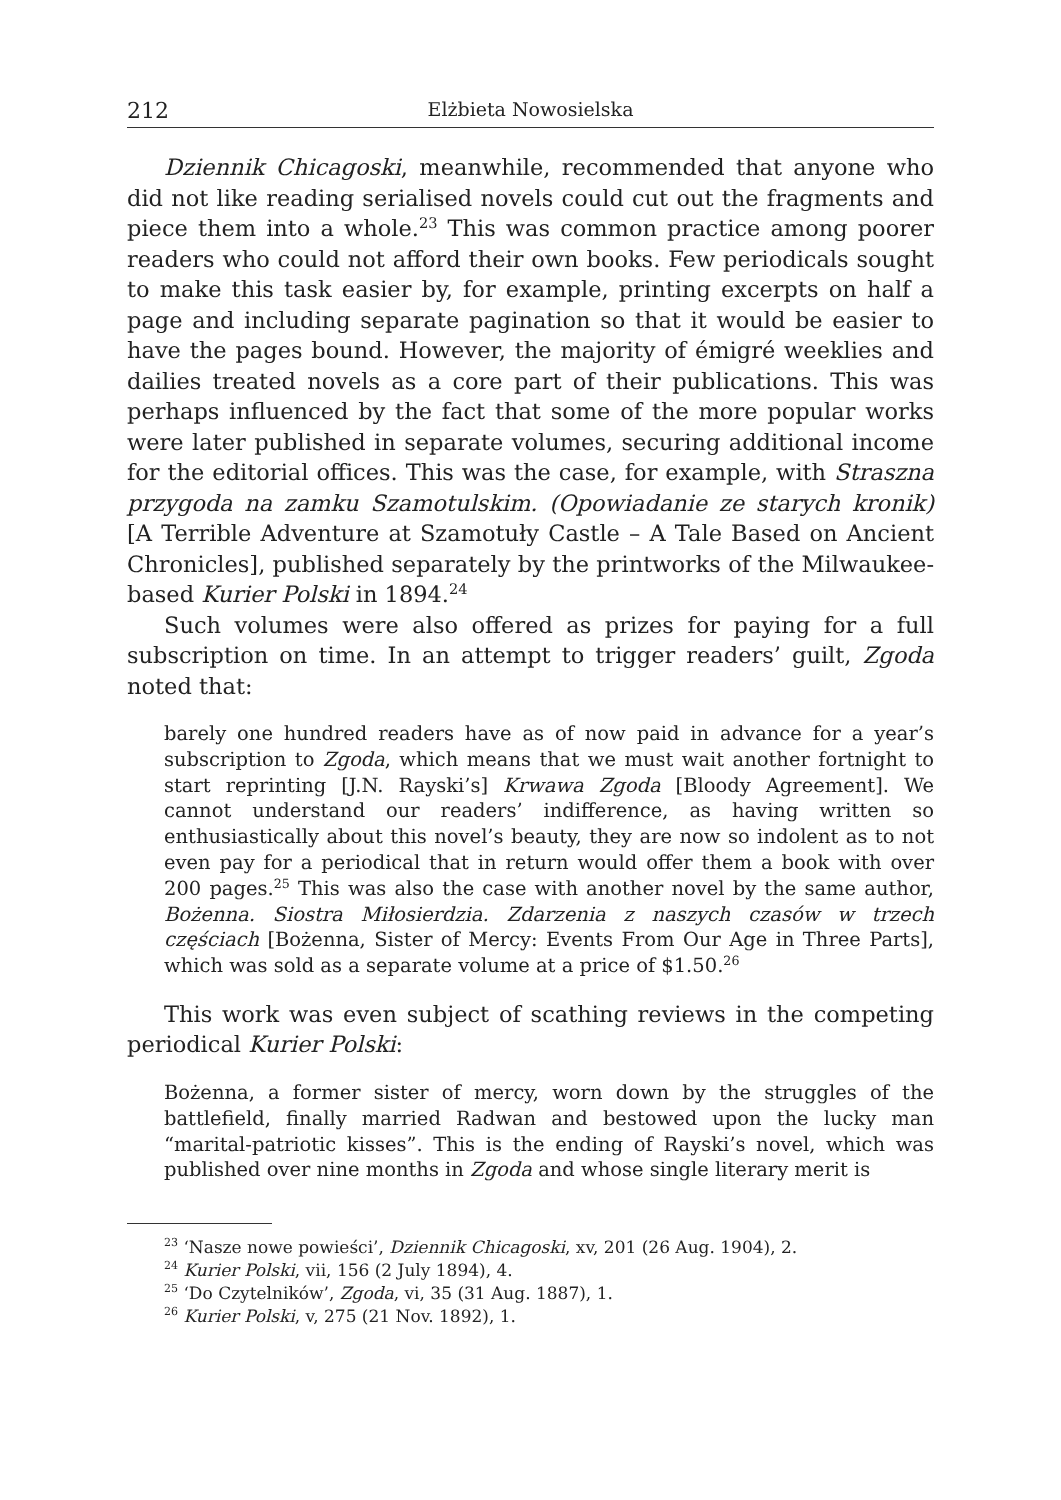212 Elżbieta Nowosielska
Dziennik Chicagoski, meanwhile, recommended that anyone who did not like reading serialised novels could cut out the fragments and piece them into a whole.<sup>23</sup> This was common practice among poorer readers who could not afford their own books. Few periodicals sought to make this task easier by, for example, printing excerpts on half a page and including separate pagination so that it would be easier to have the pages bound. However, the majority of émigré weeklies and dailies treated novels as a core part of their publications. This was perhaps influenced by the fact that some of the more popular works were later published in separate volumes, securing additional income for the editorial offices. This was the case, for example, with Straszna przygoda na zamku Szamotulskim. (Opowiadanie ze starych kronik) [A Terrible Adventure at Szamotuły Castle – A Tale Based on Ancient Chronicles], published separately by the printworks of the Milwaukee-based Kurier Polski in 1894.<sup>24</sup>
Such volumes were also offered as prizes for paying for a full subscription on time. In an attempt to trigger readers’ guilt, Zgoda noted that:
barely one hundred readers have as of now paid in advance for a year’s subscription to Zgoda, which means that we must wait another fortnight to start reprinting [J.N. Rayski’s] Krwawa Zgoda [Bloody Agreement]. We cannot understand our readers’ indifference, as having written so enthusiastically about this novel’s beauty, they are now so indolent as to not even pay for a periodical that in return would offer them a book with over 200 pages.<sup>25</sup> This was also the case with another novel by the same author, Bożenna. Siostra Miłosierdzia. Zdarzenia z naszych czasów w trzech częściach [Bożenna, Sister of Mercy: Events From Our Age in Three Parts], which was sold as a separate volume at a price of $1.50.<sup>26</sup>
This work was even subject of scathing reviews in the competing periodical Kurier Polski:
Bożenna, a former sister of mercy, worn down by the struggles of the battlefield, finally married Radwan and bestowed upon the lucky man “marital-patriotic kisses”. This is the ending of Rayski’s novel, which was published over nine months in Zgoda and whose single literary merit is
<sup>23</sup> ‘Nasze nowe powieści’, Dziennik Chicagoski, xv, 201 (26 Aug. 1904), 2.
<sup>24</sup> Kurier Polski, vii, 156 (2 July 1894), 4.
<sup>25</sup> ‘Do Czytelników’, Zgoda, vi, 35 (31 Aug. 1887), 1.
<sup>26</sup> Kurier Polski, v, 275 (21 Nov. 1892), 1.